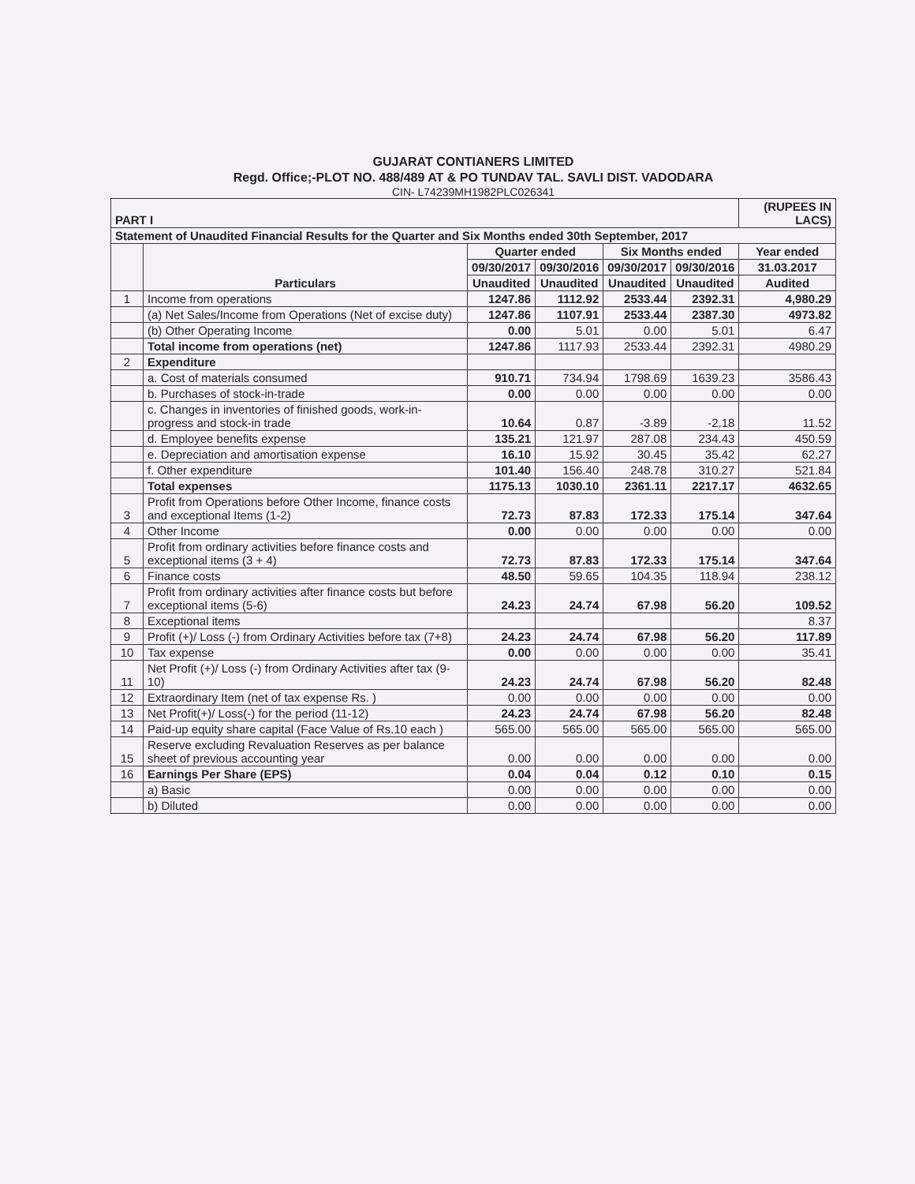GUJARAT CONTIANERS LIMITED
Regd. Office;-PLOT NO. 488/489 AT & PO TUNDAV TAL. SAVLI DIST. VADODARA
CIN- L74239MH1982PLC026341
| PART I | | | | | | (RUPEES IN LACS) |
| Statement of Unaudited Financial Results for the Quarter and Six Months ended 30th September, 2017 | | | | | | |
| | Particulars | Quarter ended | | Six Months ended | | Year ended |
| | | 09/30/2017 | 09/30/2016 | 09/30/2017 | 09/30/2016 | 31.03.2017 |
| | | Unaudited | Unaudited | Unaudited | Unaudited | Audited |
| 1 | Income from operations | 1247.86 | 1112.92 | 2533.44 | 2392.31 | 4,980.29 |
| | (a) Net Sales/Income from Operations (Net of excise duty) | 1247.86 | 1107.91 | 2533.44 | 2387.30 | 4973.82 |
| | (b) Other Operating Income | 0.00 | 5.01 | 0.00 | 5.01 | 6.47 |
| | Total income from operations (net) | 1247.86 | 1117.93 | 2533.44 | 2392.31 | 4980.29 |
| 2 | Expenditure | | | | | |
| | a. Cost of materials consumed | 910.71 | 734.94 | 1798.69 | 1639.23 | 3586.43 |
| | b. Purchases of stock-in-trade | 0.00 | 0.00 | 0.00 | 0.00 | 0.00 |
| | c. Changes in inventories of finished goods, work-in-progress and stock-in trade | 10.64 | 0.87 | -3.89 | -2.18 | 11.52 |
| | d. Employee benefits expense | 135.21 | 121.97 | 287.08 | 234.43 | 450.59 |
| | e. Depreciation and amortisation expense | 16.10 | 15.92 | 30.45 | 35.42 | 62.27 |
| | f. Other expenditure | 101.40 | 156.40 | 248.78 | 310.27 | 521.84 |
| | Total expenses | 1175.13 | 1030.10 | 2361.11 | 2217.17 | 4632.65 |
| 3 | Profit from Operations before Other Income, finance costs and exceptional Items (1-2) | 72.73 | 87.83 | 172.33 | 175.14 | 347.64 |
| 4 | Other Income | 0.00 | 0.00 | 0.00 | 0.00 | 0.00 |
| 5 | Profit from ordinary activities before finance costs and exceptional items (3 + 4) | 72.73 | 87.83 | 172.33 | 175.14 | 347.64 |
| 6 | Finance costs | 48.50 | 59.65 | 104.35 | 118.94 | 238.12 |
| 7 | Profit from ordinary activities after finance costs but before exceptional items (5-6) | 24.23 | 24.74 | 67.98 | 56.20 | 109.52 |
| 8 | Exceptional items | | | | | 8.37 |
| 9 | Profit (+)/ Loss (-) from Ordinary Activities before tax (7+8) | 24.23 | 24.74 | 67.98 | 56.20 | 117.89 |
| 10 | Tax expense | 0.00 | 0.00 | 0.00 | 0.00 | 35.41 |
| 11 | Net Profit (+)/ Loss (-) from Ordinary Activities after tax (9-10) | 24.23 | 24.74 | 67.98 | 56.20 | 82.48 |
| 12 | Extraordinary Item (net of tax expense Rs. ) | 0.00 | 0.00 | 0.00 | 0.00 | 0.00 |
| 13 | Net Profit(+)/ Loss(-) for the period (11-12) | 24.23 | 24.74 | 67.98 | 56.20 | 82.48 |
| 14 | Paid-up equity share capital (Face Value of Rs.10 each ) | 565.00 | 565.00 | 565.00 | 565.00 | 565.00 |
| 15 | Reserve excluding Revaluation Reserves as per balance sheet of previous accounting year | 0.00 | 0.00 | 0.00 | 0.00 | 0.00 |
| 16 | Earnings Per Share (EPS) | 0.04 | 0.04 | 0.12 | 0.10 | 0.15 |
| | a) Basic | 0.00 | 0.00 | 0.00 | 0.00 | 0.00 |
| | b) Diluted | 0.00 | 0.00 | 0.00 | 0.00 | 0.00 |